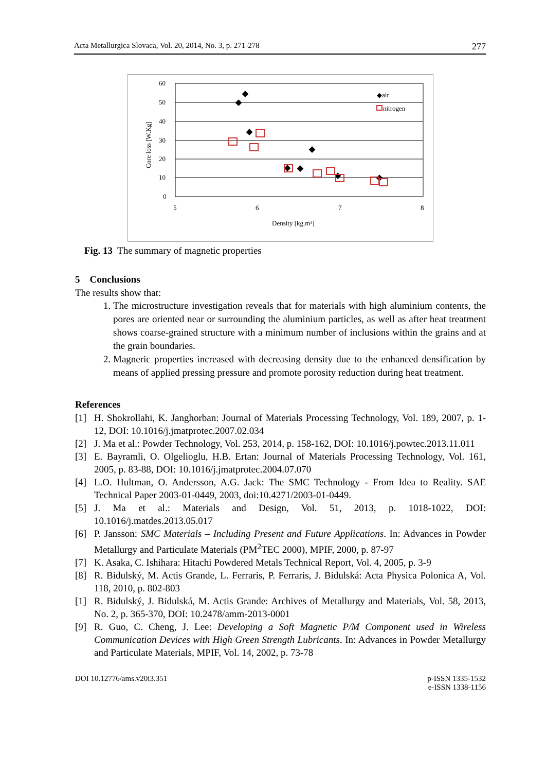Acta Metallurgica Slovaca, Vol. 20, 2014, No. 3, p. 271-278 277
60
50
40
30
20
10
0
5
6
7
8
Density [kg.m³]
Core loss [W.Kg]
◆air
nitrogen
Fig. 13 The summary of magnetic properties
5 Conclusions
The results show that:
1. The microstructure investigation reveals that for materials with high aluminium contents, the pores are oriented near or surrounding the aluminium particles, as well as after heat treatment shows coarse-grained structure with a minimum number of inclusions within the grains and at the grain boundaries.
2. Magneric properties increased with decreasing density due to the enhanced densification by means of applied pressing pressure and promote porosity reduction during heat treatment.
References
[1] H. Shokrollahi, K. Janghorban: Journal of Materials Processing Technology, Vol. 189, 2007, p. 1-12, DOI: 10.1016/j.jmatprotec.2007.02.034
[2] J. Ma et al.: Powder Technology, Vol. 253, 2014, p. 158-162, DOI: 10.1016/j.powtec.2013.11.011
[3] E. Bayramli, O. Olgelioglu, H.B. Ertan: Journal of Materials Processing Technology, Vol. 161, 2005, p. 83-88, DOI: 10.1016/j.jmatprotec.2004.07.070
[4] L.O. Hultman, O. Andersson, A.G. Jack: The SMC Technology - From Idea to Reality. SAE Technical Paper 2003-01-0449, 2003, doi:10.4271/2003-01-0449.
[5] J. Ma et al.: Materials and Design, Vol. 51, 2013, p. 1018-1022, DOI: 10.1016/j.matdes.2013.05.017
[6] P. Jansson: SMC Materials – Including Present and Future Applications. In: Advances in Powder Metallurgy and Particulate Materials (PM<sup>2</sup>TEC 2000), MPIF, 2000, p. 87-97
[7] K. Asaka, C. Ishihara: Hitachi Powdered Metals Technical Report, Vol. 4, 2005, p. 3-9
[8] R. Bidulský, M. Actis Grande, L. Ferraris, P. Ferraris, J. Bidulská: Acta Physica Polonica A, Vol. 118, 2010, p. 802-803
[1] R. Bidulský, J. Bidulská, M. Actis Grande: Archives of Metallurgy and Materials, Vol. 58, 2013, No. 2, p. 365-370, DOI: 10.2478/amm-2013-0001
[9] R. Guo, C. Cheng, J. Lee: Developing a Soft Magnetic P/M Component used in Wireless Communication Devices with High Green Strength Lubricants. In: Advances in Powder Metallurgy and Particulate Materials, MPIF, Vol. 14, 2002, p. 73-78
DOI 10.12776/ams.v20i3.351 p-ISSN 1335-1532
e-ISSN 1338-1156